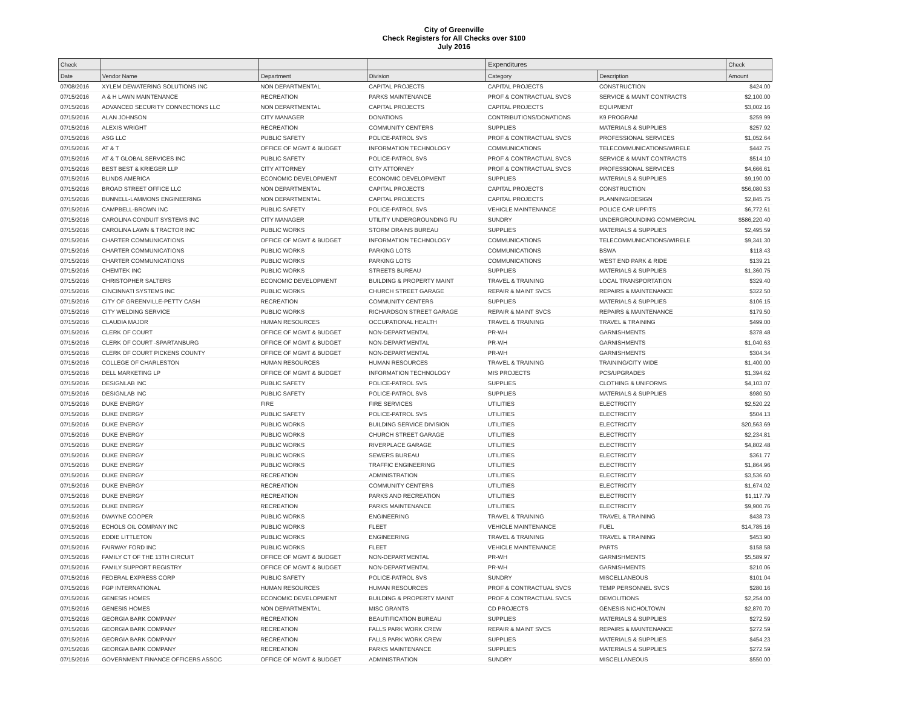City of Greenville
Check Registers for All Checks over $100
July 2016
| Check | | | | Expenditures | | Check |
| --- | --- | --- | --- | --- | --- | --- |
| Date | Vendor Name | Department | Division | Category | Description | Amount |
| 07/08/2016 | XYLEM DEWATERING SOLUTIONS INC | NON DEPARTMENTAL | CAPITAL PROJECTS | CAPITAL PROJECTS | CONSTRUCTION | $424.00 |
| 07/15/2016 | A & H LAWN MAINTENANCE | RECREATION | PARKS MAINTENANCE | PROF & CONTRACTUAL SVCS | SERVICE & MAINT CONTRACTS | $2,100.00 |
| 07/15/2016 | ADVANCED SECURITY CONNECTIONS LLC | NON DEPARTMENTAL | CAPITAL PROJECTS | CAPITAL PROJECTS | EQUIPMENT | $3,002.16 |
| 07/15/2016 | ALAN JOHNSON | CITY MANAGER | DONATIONS | CONTRIBUTIONS/DONATIONS | K9 PROGRAM | $259.99 |
| 07/15/2016 | ALEXIS WRIGHT | RECREATION | COMMUNITY CENTERS | SUPPLIES | MATERIALS & SUPPLIES | $257.92 |
| 07/15/2016 | ASG LLC | PUBLIC SAFETY | POLICE-PATROL SVS | PROF & CONTRACTUAL SVCS | PROFESSIONAL SERVICES | $1,052.64 |
| 07/15/2016 | AT & T | OFFICE OF MGMT & BUDGET | INFORMATION TECHNOLOGY | COMMUNICATIONS | TELECOMMUNICATIONS/WIRELE | $442.75 |
| 07/15/2016 | AT & T GLOBAL SERVICES INC | PUBLIC SAFETY | POLICE-PATROL SVS | PROF & CONTRACTUAL SVCS | SERVICE & MAINT CONTRACTS | $514.10 |
| 07/15/2016 | BEST BEST & KRIEGER LLP | CITY ATTORNEY | CITY ATTORNEY | PROF & CONTRACTUAL SVCS | PROFESSIONAL SERVICES | $4,666.61 |
| 07/15/2016 | BLINDS AMERICA | ECONOMIC DEVELOPMENT | ECONOMIC DEVELOPMENT | SUPPLIES | MATERIALS & SUPPLIES | $9,190.00 |
| 07/15/2016 | BROAD STREET OFFICE LLC | NON DEPARTMENTAL | CAPITAL PROJECTS | CAPITAL PROJECTS | CONSTRUCTION | $56,080.53 |
| 07/15/2016 | BUNNELL-LAMMONS ENGINEERING | NON DEPARTMENTAL | CAPITAL PROJECTS | CAPITAL PROJECTS | PLANNING/DESIGN | $2,845.75 |
| 07/15/2016 | CAMPBELL-BROWN INC | PUBLIC SAFETY | POLICE-PATROL SVS | VEHICLE MAINTENANCE | POLICE CAR UPFITS | $6,772.61 |
| 07/15/2016 | CAROLINA CONDUIT SYSTEMS INC | CITY MANAGER | UTILITY UNDERGROUNDING FU | SUNDRY | UNDERGROUNDING COMMERCIAL | $586,220.40 |
| 07/15/2016 | CAROLINA LAWN & TRACTOR INC | PUBLIC WORKS | STORM DRAINS BUREAU | SUPPLIES | MATERIALS & SUPPLIES | $2,495.59 |
| 07/15/2016 | CHARTER COMMUNICATIONS | OFFICE OF MGMT & BUDGET | INFORMATION TECHNOLOGY | COMMUNICATIONS | TELECOMMUNICATIONS/WIRELE | $9,341.30 |
| 07/15/2016 | CHARTER COMMUNICATIONS | PUBLIC WORKS | PARKING LOTS | COMMUNICATIONS | BSWA | $118.43 |
| 07/15/2016 | CHARTER COMMUNICATIONS | PUBLIC WORKS | PARKING LOTS | COMMUNICATIONS | WEST END PARK & RIDE | $139.21 |
| 07/15/2016 | CHEMTEK INC | PUBLIC WORKS | STREETS BUREAU | SUPPLIES | MATERIALS & SUPPLIES | $1,360.75 |
| 07/15/2016 | CHRISTOPHER SALTERS | ECONOMIC DEVELOPMENT | BUILDING & PROPERTY MAINT | TRAVEL & TRAINING | LOCAL TRANSPORTATION | $329.40 |
| 07/15/2016 | CINCINNATI SYSTEMS INC | PUBLIC WORKS | CHURCH STREET GARAGE | REPAIR & MAINT SVCS | REPAIRS & MAINTENANCE | $322.50 |
| 07/15/2016 | CITY OF GREENVILLE-PETTY CASH | RECREATION | COMMUNITY CENTERS | SUPPLIES | MATERIALS & SUPPLIES | $106.15 |
| 07/15/2016 | CITY WELDING SERVICE | PUBLIC WORKS | RICHARDSON STREET GARAGE | REPAIR & MAINT SVCS | REPAIRS & MAINTENANCE | $179.50 |
| 07/15/2016 | CLAUDIA MAJOR | HUMAN RESOURCES | OCCUPATIONAL HEALTH | TRAVEL & TRAINING | TRAVEL & TRAINING | $499.00 |
| 07/15/2016 | CLERK OF COURT | OFFICE OF MGMT & BUDGET | NON-DEPARTMENTAL | PR-WH | GARNISHMENTS | $378.48 |
| 07/15/2016 | CLERK OF COURT -SPARTANBURG | OFFICE OF MGMT & BUDGET | NON-DEPARTMENTAL | PR-WH | GARNISHMENTS | $1,040.63 |
| 07/15/2016 | CLERK OF COURT PICKENS COUNTY | OFFICE OF MGMT & BUDGET | NON-DEPARTMENTAL | PR-WH | GARNISHMENTS | $304.34 |
| 07/15/2016 | COLLEGE OF CHARLESTON | HUMAN RESOURCES | HUMAN RESOURCES | TRAVEL & TRAINING | TRAINING/CITY WIDE | $1,400.00 |
| 07/15/2016 | DELL MARKETING LP | OFFICE OF MGMT & BUDGET | INFORMATION TECHNOLOGY | MIS PROJECTS | PCS/UPGRADES | $1,394.62 |
| 07/15/2016 | DESIGNLAB INC | PUBLIC SAFETY | POLICE-PATROL SVS | SUPPLIES | CLOTHING & UNIFORMS | $4,103.07 |
| 07/15/2016 | DESIGNLAB INC | PUBLIC SAFETY | POLICE-PATROL SVS | SUPPLIES | MATERIALS & SUPPLIES | $980.50 |
| 07/15/2016 | DUKE ENERGY | FIRE | FIRE SERVICES | UTILITIES | ELECTRICITY | $2,520.22 |
| 07/15/2016 | DUKE ENERGY | PUBLIC SAFETY | POLICE-PATROL SVS | UTILITIES | ELECTRICITY | $504.13 |
| 07/15/2016 | DUKE ENERGY | PUBLIC WORKS | BUILDING SERVICE DIVISION | UTILITIES | ELECTRICITY | $20,563.69 |
| 07/15/2016 | DUKE ENERGY | PUBLIC WORKS | CHURCH STREET GARAGE | UTILITIES | ELECTRICITY | $2,234.81 |
| 07/15/2016 | DUKE ENERGY | PUBLIC WORKS | RIVERPLACE GARAGE | UTILITIES | ELECTRICITY | $4,802.48 |
| 07/15/2016 | DUKE ENERGY | PUBLIC WORKS | SEWERS BUREAU | UTILITIES | ELECTRICITY | $361.77 |
| 07/15/2016 | DUKE ENERGY | PUBLIC WORKS | TRAFFIC ENGINEERING | UTILITIES | ELECTRICITY | $1,864.96 |
| 07/15/2016 | DUKE ENERGY | RECREATION | ADMINISTRATION | UTILITIES | ELECTRICITY | $3,536.60 |
| 07/15/2016 | DUKE ENERGY | RECREATION | COMMUNITY CENTERS | UTILITIES | ELECTRICITY | $1,674.02 |
| 07/15/2016 | DUKE ENERGY | RECREATION | PARKS AND RECREATION | UTILITIES | ELECTRICITY | $1,117.79 |
| 07/15/2016 | DUKE ENERGY | RECREATION | PARKS MAINTENANCE | UTILITIES | ELECTRICITY | $9,900.76 |
| 07/15/2016 | DWAYNE COOPER | PUBLIC WORKS | ENGINEERING | TRAVEL & TRAINING | TRAVEL & TRAINING | $438.73 |
| 07/15/2016 | ECHOLS OIL COMPANY INC | PUBLIC WORKS | FLEET | VEHICLE MAINTENANCE | FUEL | $14,785.16 |
| 07/15/2016 | EDDIE LITTLETON | PUBLIC WORKS | ENGINEERING | TRAVEL & TRAINING | TRAVEL & TRAINING | $453.90 |
| 07/15/2016 | FAIRWAY FORD INC | PUBLIC WORKS | FLEET | VEHICLE MAINTENANCE | PARTS | $158.58 |
| 07/15/2016 | FAMILY CT OF THE 13TH CIRCUIT | OFFICE OF MGMT & BUDGET | NON-DEPARTMENTAL | PR-WH | GARNISHMENTS | $5,589.97 |
| 07/15/2016 | FAMILY SUPPORT REGISTRY | OFFICE OF MGMT & BUDGET | NON-DEPARTMENTAL | PR-WH | GARNISHMENTS | $210.06 |
| 07/15/2016 | FEDERAL EXPRESS CORP | PUBLIC SAFETY | POLICE-PATROL SVS | SUNDRY | MISCELLANEOUS | $101.04 |
| 07/15/2016 | FGP INTERNATIONAL | HUMAN RESOURCES | HUMAN RESOURCES | PROF & CONTRACTUAL SVCS | TEMP PERSONNEL SVCS | $280.16 |
| 07/15/2016 | GENESIS HOMES | ECONOMIC DEVELOPMENT | BUILDING & PROPERTY MAINT | PROF & CONTRACTUAL SVCS | DEMOLITIONS | $2,254.00 |
| 07/15/2016 | GENESIS HOMES | NON DEPARTMENTAL | MISC GRANTS | CD PROJECTS | GENESIS NICHOLTOWN | $2,870.70 |
| 07/15/2016 | GEORGIA BARK COMPANY | RECREATION | BEAUTIFICATION BUREAU | SUPPLIES | MATERIALS & SUPPLIES | $272.59 |
| 07/15/2016 | GEORGIA BARK COMPANY | RECREATION | FALLS PARK WORK CREW | REPAIR & MAINT SVCS | REPAIRS & MAINTENANCE | $272.59 |
| 07/15/2016 | GEORGIA BARK COMPANY | RECREATION | FALLS PARK WORK CREW | SUPPLIES | MATERIALS & SUPPLIES | $454.23 |
| 07/15/2016 | GEORGIA BARK COMPANY | RECREATION | PARKS MAINTENANCE | SUPPLIES | MATERIALS & SUPPLIES | $272.59 |
| 07/15/2016 | GOVERNMENT FINANCE OFFICERS ASSOC | OFFICE OF MGMT & BUDGET | ADMINISTRATION | SUNDRY | MISCELLANEOUS | $550.00 |